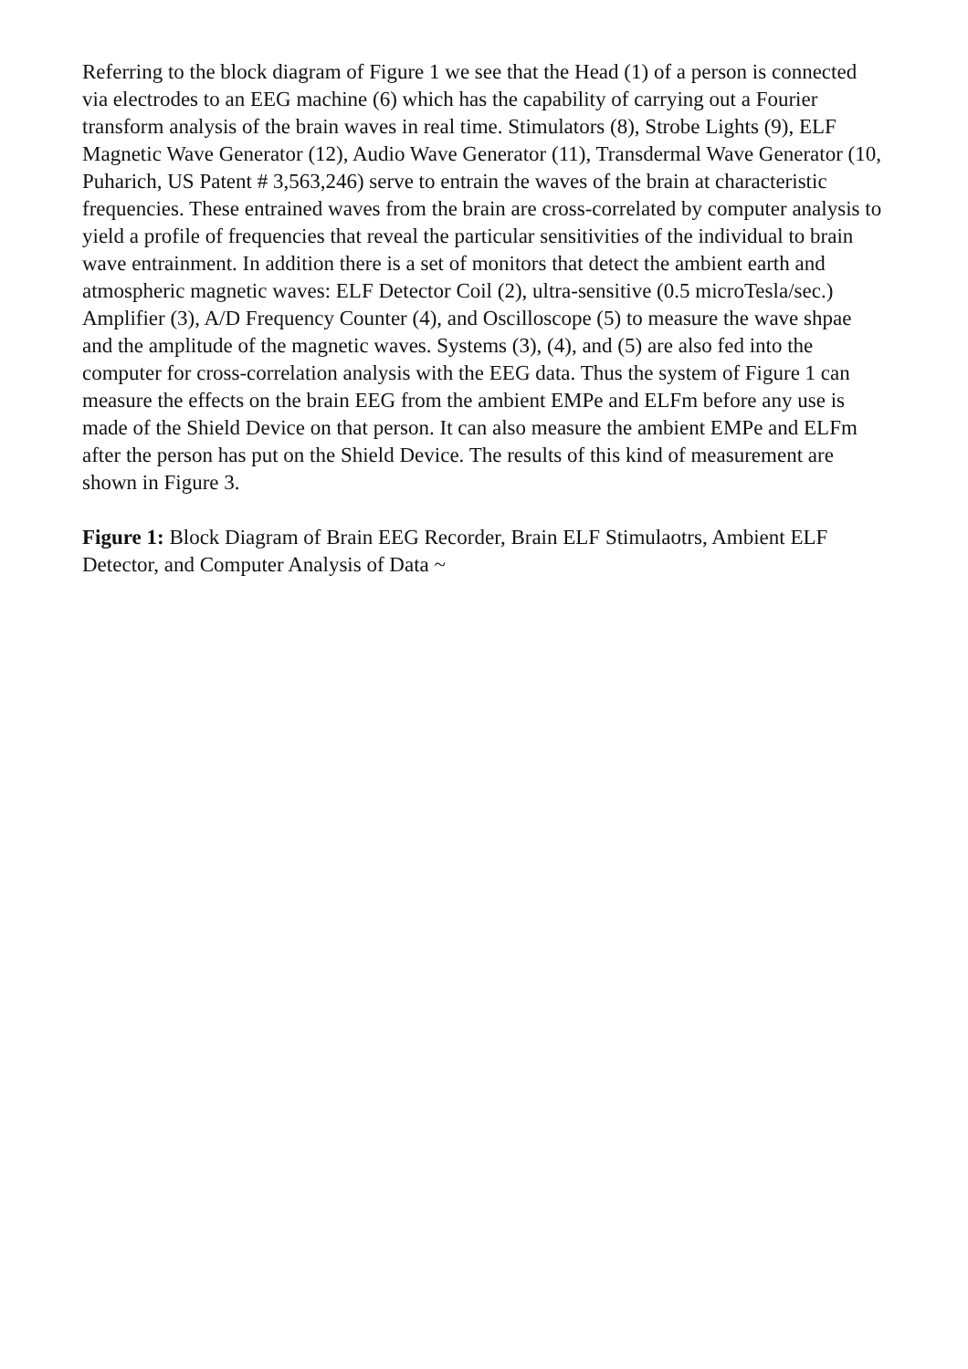Referring to the block diagram of Figure 1 we see that the Head (1) of a person is connected via electrodes to an EEG machine (6) which has the capability of carrying out a Fourier transform analysis of the brain waves in real time. Stimulators (8), Strobe Lights (9), ELF Magnetic Wave Generator (12), Audio Wave Generator (11), Transdermal Wave Generator (10, Puharich, US Patent # 3,563,246) serve to entrain the waves of the brain at characteristic frequencies. These entrained waves from the brain are cross-correlated by computer analysis to yield a profile of frequencies that reveal the particular sensitivities of the individual to brain wave entrainment. In addition there is a set of monitors that detect the ambient earth and atmospheric magnetic waves: ELF Detector Coil (2), ultra-sensitive (0.5 microTesla/sec.) Amplifier (3), A/D Frequency Counter (4), and Oscilloscope (5) to measure the wave shpae and the amplitude of the magnetic waves. Systems (3), (4), and (5) are also fed into the computer for cross-correlation analysis with the EEG data. Thus the system of Figure 1 can measure the effects on the brain EEG from the ambient EMPe and ELFm before any use is made of the Shield Device on that person. It can also measure the ambient EMPe and ELFm after the person has put on the Shield Device. The results of this kind of measurement are shown in Figure 3.
Figure 1: Block Diagram of Brain EEG Recorder, Brain ELF Stimulaotrs, Ambient ELF Detector, and Computer Analysis of Data ~